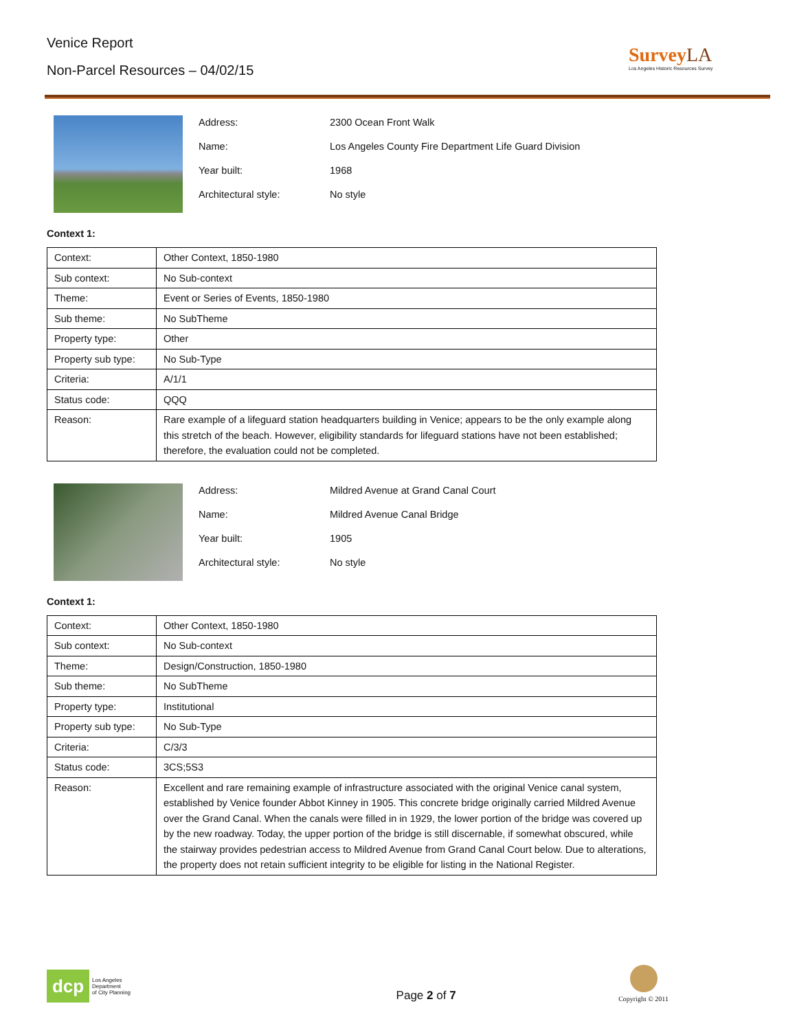Venice Report
Non-Parcel Resources – 04/02/15
Survey LA
Los Angeles Historic Resources Survey
| Address: | 2300 Ocean Front Walk |
| Name: | Los Angeles County Fire Department Life Guard Division |
| Year built: | 1968 |
| Architectural style: | No style |
Context 1:
| Context: | Other Context, 1850-1980 |
| Sub context: | No Sub-context |
| Theme: | Event or Series of Events, 1850-1980 |
| Sub theme: | No SubTheme |
| Property type: | Other |
| Property sub type: | No Sub-Type |
| Criteria: | A/1/1 |
| Status code: | QQQ |
| Reason: | Rare example of a lifeguard station headquarters building in Venice; appears to be the only example along this stretch of the beach. However, eligibility standards for lifeguard stations have not been established; therefore, the evaluation could not be completed. |
| Address: | Mildred Avenue at Grand Canal Court |
| Name: | Mildred Avenue Canal Bridge |
| Year built: | 1905 |
| Architectural style: | No style |
Context 1:
| Context: | Other Context, 1850-1980 |
| Sub context: | No Sub-context |
| Theme: | Design/Construction, 1850-1980 |
| Sub theme: | No SubTheme |
| Property type: | Institutional |
| Property sub type: | No Sub-Type |
| Criteria: | C/3/3 |
| Status code: | 3CS;5S3 |
| Reason: | Excellent and rare remaining example of infrastructure associated with the original Venice canal system, established by Venice founder Abbot Kinney in 1905. This concrete bridge originally carried Mildred Avenue over the Grand Canal. When the canals were filled in in 1929, the lower portion of the bridge was covered up by the new roadway. Today, the upper portion of the bridge is still discernable, if somewhat obscured, while the stairway provides pedestrian access to Mildred Avenue from Grand Canal Court below. Due to alterations, the property does not retain sufficient integrity to be eligible for listing in the National Register. |
dcp
Los Angeles
Department
of City Planning
Page 2 of 7
Copyright © 2011